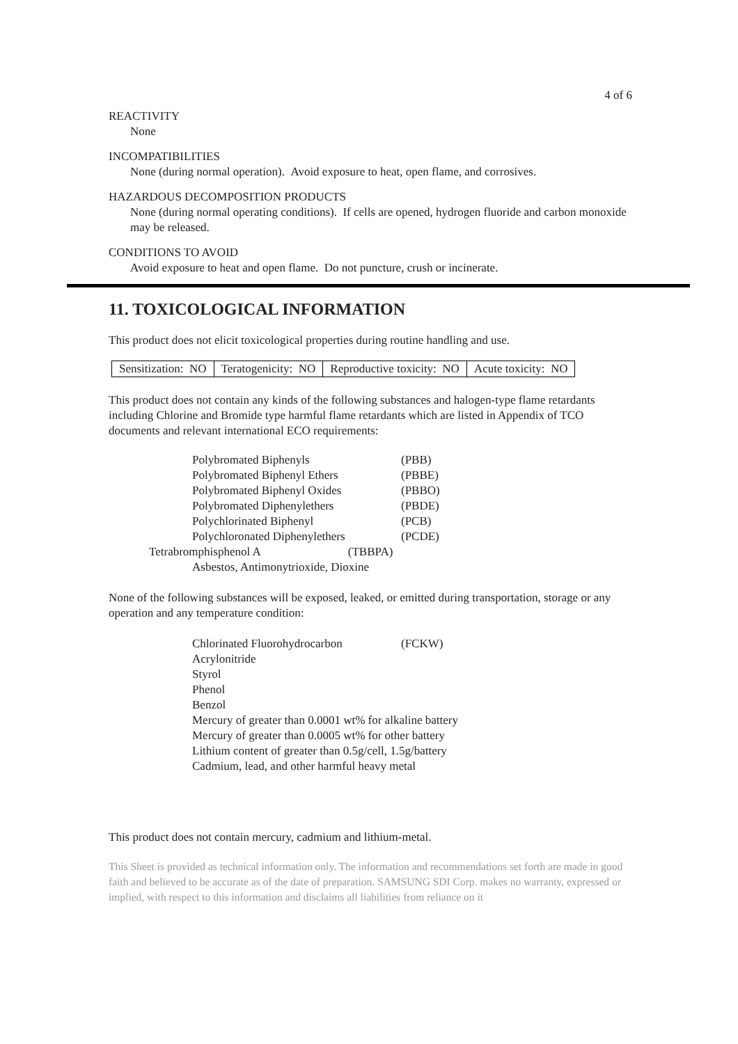4 of 6
REACTIVITY
None
INCOMPATIBILITIES
None (during normal operation). Avoid exposure to heat, open flame, and corrosives.
HAZARDOUS DECOMPOSITION PRODUCTS
None (during normal operating conditions). If cells are opened, hydrogen fluoride and carbon monoxide may be released.
CONDITIONS TO AVOID
Avoid exposure to heat and open flame. Do not puncture, crush or incinerate.
11. TOXICOLOGICAL INFORMATION
This product does not elicit toxicological properties during routine handling and use.
| Sensitization: NO | Teratogenicity: NO | Reproductive toxicity: NO | Acute toxicity: NO |
This product does not contain any kinds of the following substances and halogen-type flame retardants including Chlorine and Bromide type harmful flame retardants which are listed in Appendix of TCO documents and relevant international ECO requirements:
| Polybromated Biphenyls | (PBB) |
| Polybromated Biphenyl Ethers | (PBBE) |
| Polybromated Biphenyl Oxides | (PBBO) |
| Polybromated Diphenylethers | (PBDE) |
| Polychlorinated Biphenyl | (PCB) |
| Polychloronated Diphenylethers | (PCDE) |
| Tetrabromphisphenol A (TBBPA) | |
| Asbestos, Antimonytrioxide, Dioxine | |
None of the following substances will be exposed, leaked, or emitted during transportation, storage or any operation and any temperature condition:
| Chlorinated Fluorohydrocarbon | (FCKW) |
| Acrylonitride | |
| Styrol | |
| Phenol | |
| Benzol | |
| Mercury of greater than 0.0001 wt% for alkaline battery | |
| Mercury of greater than 0.0005 wt% for other battery | |
| Lithium content of greater than 0.5g/cell, 1.5g/battery | |
| Cadmium, lead, and other harmful heavy metal | |
This product does not contain mercury, cadmium and lithium-metal.
This Sheet is provided as technical information only. The information and recommendations set forth are made in good faith and believed to be accurate as of the date of preparation. SAMSUNG SDI Corp. makes no warranty, expressed or implied, with respect to this information and disclaims all liabilities from reliance on it